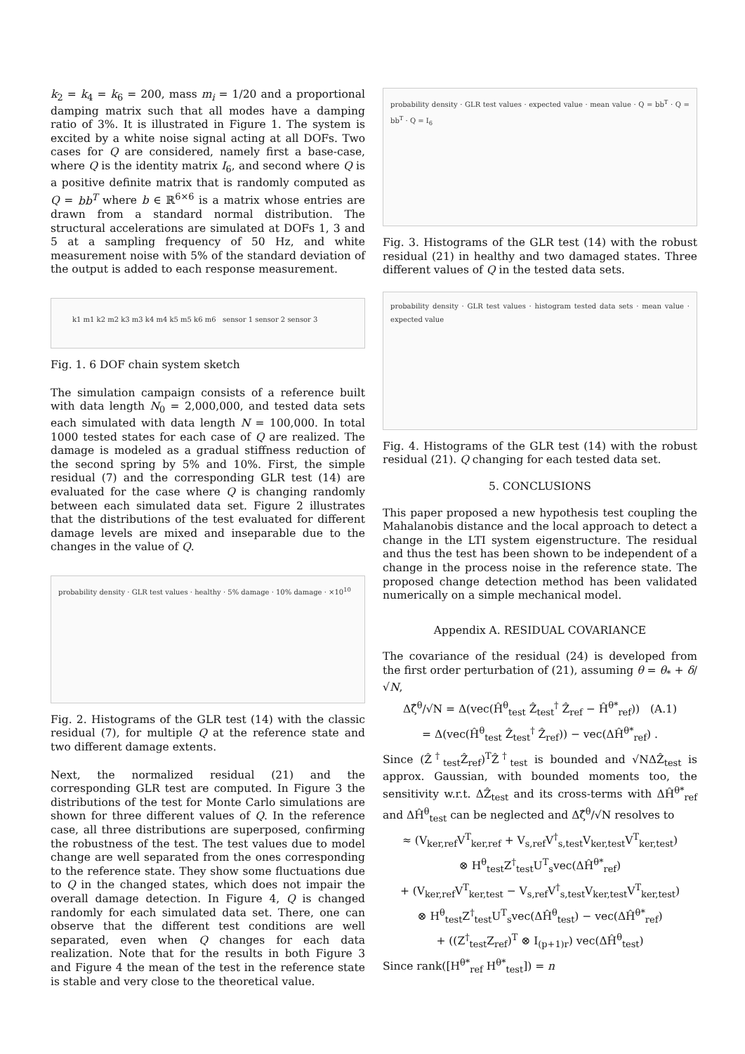k<sub>2</sub> = k<sub>4</sub> = k<sub>6</sub> = 200, mass m<sub>i</sub> = 1/20 and a proportional damping matrix such that all modes have a damping ratio of 3%. It is illustrated in Figure 1. The system is excited by a white noise signal acting at all DOFs. Two cases for Q are considered, namely first a base-case, where Q is the identity matrix I<sub>6</sub>, and second where Q is a positive definite matrix that is randomly computed as Q = bb<sup>T</sup> where b ∈ ℝ<sup>6×6</sup> is a matrix whose entries are drawn from a standard normal distribution. The structural accelerations are simulated at DOFs 1, 3 and 5 at a sampling frequency of 50 Hz, and white measurement noise with 5% of the standard deviation of the output is added to each response measurement.
k1 m1 k2 m2 k3 m3 k4 m4 k5 m5 k6 m6 sensor 1 sensor 2 sensor 3
Fig. 1. 6 DOF chain system sketch
The simulation campaign consists of a reference built with data length N<sub>0</sub> = 2,000,000, and tested data sets each simulated with data length N = 100,000. In total 1000 tested states for each case of Q are realized. The damage is modeled as a gradual stiffness reduction of the second spring by 5% and 10%. First, the simple residual (7) and the corresponding GLR test (14) are evaluated for the case where Q is changing randomly between each simulated data set. Figure 2 illustrates that the distributions of the test evaluated for different damage levels are mixed and inseparable due to the changes in the value of Q.
probability density · GLR test values · healthy · 5% damage · 10% damage · ×10<sup>10</sup>
Fig. 2. Histograms of the GLR test (14) with the classic residual (7), for multiple Q at the reference state and two different damage extents.
Next, the normalized residual (21) and the corresponding GLR test are computed. In Figure 3 the distributions of the test for Monte Carlo simulations are shown for three different values of Q. In the reference case, all three distributions are superposed, confirming the robustness of the test. The test values due to model change are well separated from the ones corresponding to the reference state. They show some fluctuations due to Q in the changed states, which does not impair the overall damage detection. In Figure 4, Q is changed randomly for each simulated data set. There, one can observe that the different test conditions are well separated, even when Q changes for each data realization. Note that for the results in both Figure 3 and Figure 4 the mean of the test in the reference state is stable and very close to the theoretical value.
probability density · GLR test values · expected value · mean value · Q = bb<sup>T</sup> · Q = bb<sup>T</sup> · Q = I<sub>6</sub>
Fig. 3. Histograms of the GLR test (14) with the robust residual (21) in healthy and two damaged states. Three different values of Q in the tested data sets.
probability density · GLR test values · histogram tested data sets · mean value · expected value
Fig. 4. Histograms of the GLR test (14) with the robust residual (21). Q changing for each tested data set.
5. CONCLUSIONS
This paper proposed a new hypothesis test coupling the Mahalanobis distance and the local approach to detect a change in the LTI system eigenstructure. The residual and thus the test has been shown to be independent of a change in the process noise in the reference state. The proposed change detection method has been validated numerically on a simple mechanical model.
Appendix A. RESIDUAL COVARIANCE
The covariance of the residual (24) is developed from the first order perturbation of (21), assuming θ = θ<sub>*</sub> + δ/√N,
Δζ̂<sup>θ</sup>/√N = Δ(vec(Ĥ<sup>θ</sup><sub>test</sub> Ẑ<sub>test</sub><sup>†</sup> Ẑ<sub>ref</sub> − Ĥ<sup>θ*</sup><sub>ref</sub>)) (A.1)
= Δ(vec(Ĥ<sup>θ</sup><sub>test</sub> Ẑ<sub>test</sub><sup>†</sup> Ẑ<sub>ref</sub>)) − vec(ΔĤ<sup>θ*</sup><sub>ref</sub>) .
Since (Ẑ<sup>†</sup><sub>test</sub>Ẑ<sub>ref</sub>)<sup>T</sup>Ẑ<sup>†</sup><sub>test</sub> is bounded and √NΔẐ<sub>test</sub> is approx. Gaussian, with bounded moments too, the sensitivity w.r.t. ΔẐ<sub>test</sub> and its cross-terms with ΔĤ<sup>θ*</sup><sub>ref</sub> and ΔĤ<sup>θ</sup><sub>test</sub> can be neglected and Δζ̂<sup>θ</sup>/√N resolves to
≈ (V<sub>ker,ref</sub>V<sup>T</sup><sub>ker,ref</sub> + V<sub>s,ref</sub>V<sup>†</sup><sub>s,test</sub>V<sub>ker,test</sub>V<sup>T</sup><sub>ker,test</sub>)
⊗ H<sup>θ</sup><sub>test</sub>Z<sup>†</sup><sub>test</sub>U<sup>T</sup><sub>s</sub>vec(ΔĤ<sup>θ*</sup><sub>ref</sub>)
+ (V<sub>ker,ref</sub>V<sup>T</sup><sub>ker,test</sub> − V<sub>s,ref</sub>V<sup>†</sup><sub>s,test</sub>V<sub>ker,test</sub>V<sup>T</sup><sub>ker,test</sub>)
⊗ H<sup>θ</sup><sub>test</sub>Z<sup>†</sup><sub>test</sub>U<sup>T</sup><sub>s</sub>vec(ΔĤ<sup>θ</sup><sub>test</sub>) − vec(ΔĤ<sup>θ*</sup><sub>ref</sub>)
+ ((Z<sup>†</sup><sub>test</sub>Z<sub>ref</sub>)<sup>T</sup> ⊗ I<sub>(p+1)r</sub>) vec(ΔĤ<sup>θ</sup><sub>test</sub>)
Since rank([H<sup>θ*</sup><sub>ref</sub> H<sup>θ*</sup><sub>test</sub>]) = n